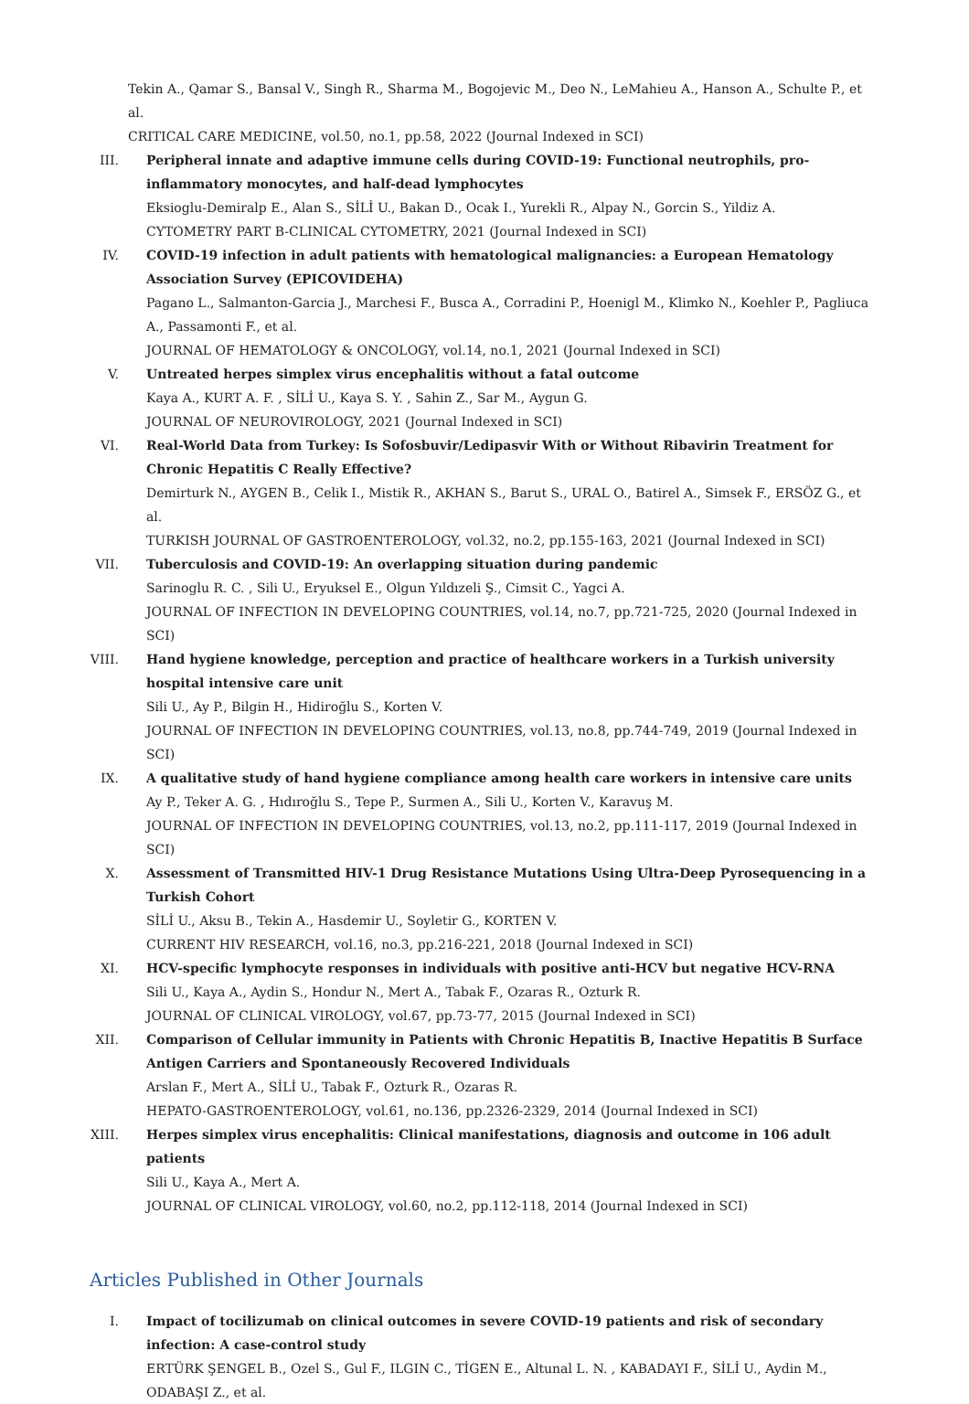Tekin A., Qamar S., Bansal V., Singh R., Sharma M., Bogojevic M., Deo N., LeMahieu A., Hanson A., Schulte P., et al.
CRITICAL CARE MEDICINE, vol.50, no.1, pp.58, 2022 (Journal Indexed in SCI)
III. Peripheral innate and adaptive immune cells during COVID-19: Functional neutrophils, pro-inflammatory monocytes, and half-dead lymphocytes
Eksioglu-Demiralp E., Alan S., SİLİ U., Bakan D., Ocak I., Yurekli R., Alpay N., Gorcin S., Yildiz A.
CYTOMETRY PART B-CLINICAL CYTOMETRY, 2021 (Journal Indexed in SCI)
IV. COVID-19 infection in adult patients with hematological malignancies: a European Hematology Association Survey (EPICOVIDEHA)
Pagano L., Salmanton-Garcia J., Marchesi F., Busca A., Corradini P., Hoenigl M., Klimko N., Koehler P., Pagliuca A., Passamonti F., et al.
JOURNAL OF HEMATOLOGY & ONCOLOGY, vol.14, no.1, 2021 (Journal Indexed in SCI)
V. Untreated herpes simplex virus encephalitis without a fatal outcome
Kaya A., KURT A. F. , SİLİ U., Kaya S. Y. , Sahin Z., Sar M., Aygun G.
JOURNAL OF NEUROVIROLOGY, 2021 (Journal Indexed in SCI)
VI. Real-World Data from Turkey: Is Sofosbuvir/Ledipasvir With or Without Ribavirin Treatment for Chronic Hepatitis C Really Effective?
Demirturk N., AYGEN B., Celik I., Mistik R., AKHAN S., Barut S., URAL O., Batirel A., Simsek F., ERSÖZ G., et al.
TURKISH JOURNAL OF GASTROENTEROLOGY, vol.32, no.2, pp.155-163, 2021 (Journal Indexed in SCI)
VII. Tuberculosis and COVID-19: An overlapping situation during pandemic
Sarinoglu R. C. , Sili U., Eryuksel E., Olgun Yıldızeli Ş., Cimsit C., Yagci A.
JOURNAL OF INFECTION IN DEVELOPING COUNTRIES, vol.14, no.7, pp.721-725, 2020 (Journal Indexed in SCI)
VIII. Hand hygiene knowledge, perception and practice of healthcare workers in a Turkish university hospital intensive care unit
Sili U., Ay P., Bilgin H., Hidiroğlu S., Korten V.
JOURNAL OF INFECTION IN DEVELOPING COUNTRIES, vol.13, no.8, pp.744-749, 2019 (Journal Indexed in SCI)
IX. A qualitative study of hand hygiene compliance among health care workers in intensive care units
Ay P., Teker A. G. , Hıdıroğlu S., Tepe P., Surmen A., Sili U., Korten V., Karavuş M.
JOURNAL OF INFECTION IN DEVELOPING COUNTRIES, vol.13, no.2, pp.111-117, 2019 (Journal Indexed in SCI)
X. Assessment of Transmitted HIV-1 Drug Resistance Mutations Using Ultra-Deep Pyrosequencing in a Turkish Cohort
SİLİ U., Aksu B., Tekin A., Hasdemir U., Soyletir G., KORTEN V.
CURRENT HIV RESEARCH, vol.16, no.3, pp.216-221, 2018 (Journal Indexed in SCI)
XI. HCV-specific lymphocyte responses in individuals with positive anti-HCV but negative HCV-RNA
Sili U., Kaya A., Aydin S., Hondur N., Mert A., Tabak F., Ozaras R., Ozturk R.
JOURNAL OF CLINICAL VIROLOGY, vol.67, pp.73-77, 2015 (Journal Indexed in SCI)
XII. Comparison of Cellular immunity in Patients with Chronic Hepatitis B, Inactive Hepatitis B Surface Antigen Carriers and Spontaneously Recovered Individuals
Arslan F., Mert A., SİLİ U., Tabak F., Ozturk R., Ozaras R.
HEPATO-GASTROENTEROLOGY, vol.61, no.136, pp.2326-2329, 2014 (Journal Indexed in SCI)
XIII. Herpes simplex virus encephalitis: Clinical manifestations, diagnosis and outcome in 106 adult patients
Sili U., Kaya A., Mert A.
JOURNAL OF CLINICAL VIROLOGY, vol.60, no.2, pp.112-118, 2014 (Journal Indexed in SCI)
Articles Published in Other Journals
I. Impact of tocilizumab on clinical outcomes in severe COVID-19 patients and risk of secondary infection: A case-control study
ERTÜRK ŞENGEL B., Ozel S., Gul F., ILGIN C., TİGEN E., Altunal L. N. , KABADAYI F., SİLİ U., Aydin M., ODABAŞI Z., et al.